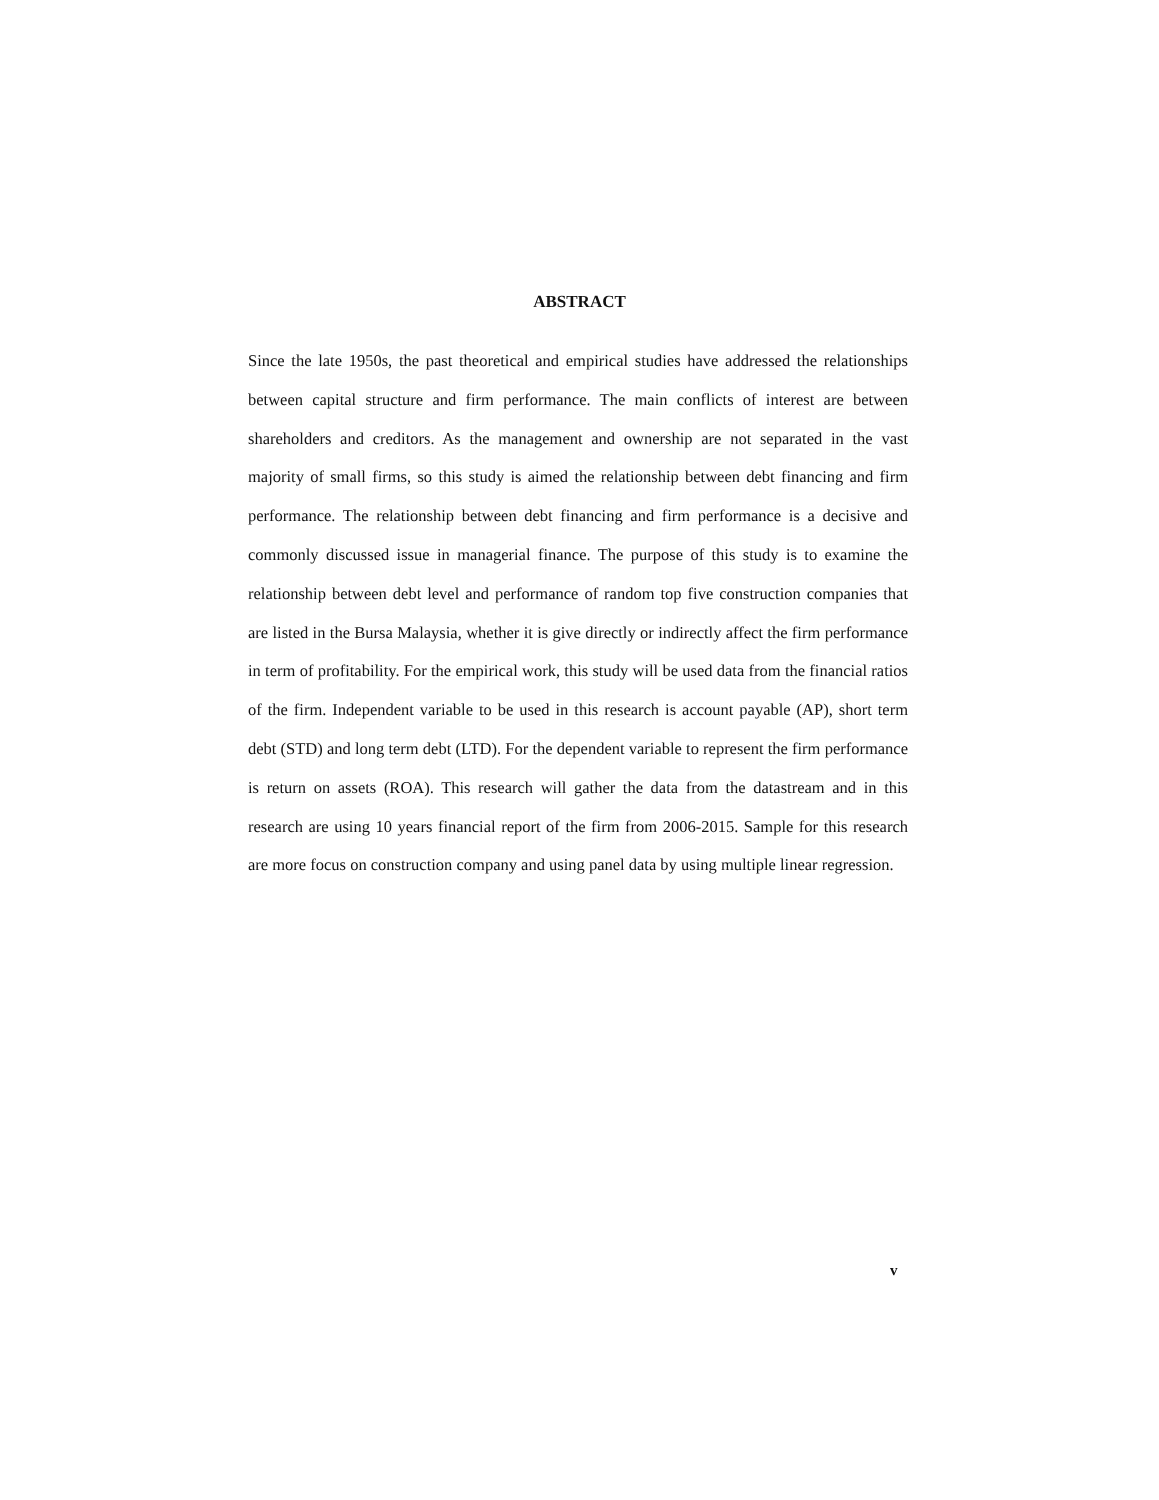ABSTRACT
Since the late 1950s, the past theoretical and empirical studies have addressed the relationships between capital structure and firm performance. The main conflicts of interest are between shareholders and creditors. As the management and ownership are not separated in the vast majority of small firms, so this study is aimed the relationship between debt financing and firm performance. The relationship between debt financing and firm performance is a decisive and commonly discussed issue in managerial finance. The purpose of this study is to examine the relationship between debt level and performance of random top five construction companies that are listed in the Bursa Malaysia, whether it is give directly or indirectly affect the firm performance in term of profitability. For the empirical work, this study will be used data from the financial ratios of the firm. Independent variable to be used in this research is account payable (AP), short term debt (STD) and long term debt (LTD). For the dependent variable to represent the firm performance is return on assets (ROA). This research will gather the data from the datastream and in this research are using 10 years financial report of the firm from 2006-2015. Sample for this research are more focus on construction company and using panel data by using multiple linear regression.
v